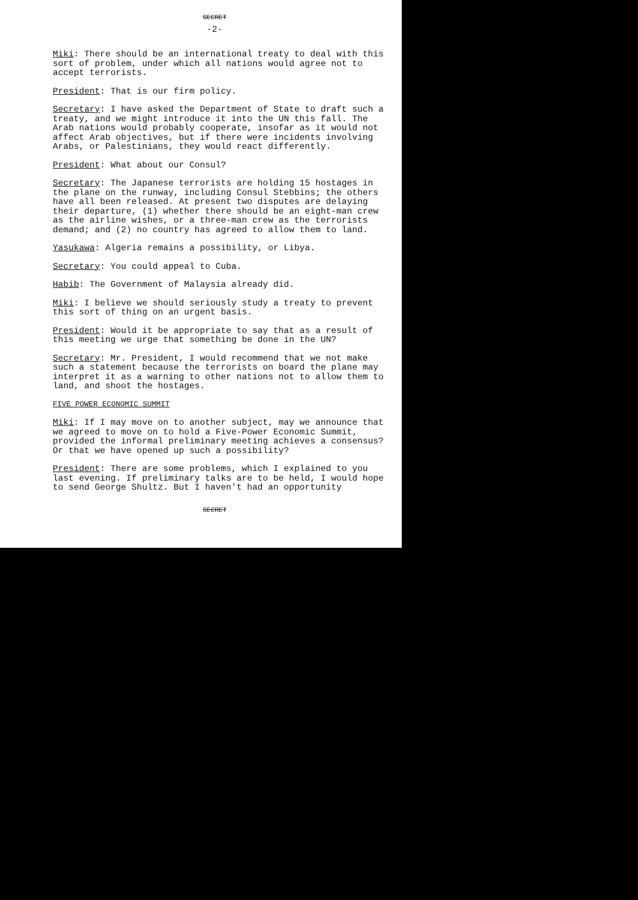SECRET
-2-
Miki: There should be an international treaty to deal with this sort of problem, under which all nations would agree not to accept terrorists.
President: That is our firm policy.
Secretary: I have asked the Department of State to draft such a treaty, and we might introduce it into the UN this fall. The Arab nations would probably cooperate, insofar as it would not affect Arab objectives, but if there were incidents involving Arabs, or Palestinians, they would react differently.
President: What about our Consul?
Secretary: The Japanese terrorists are holding 15 hostages in the plane on the runway, including Consul Stebbins; the others have all been released. At present two disputes are delaying their departure, (1) whether there should be an eight-man crew as the airline wishes, or a three-man crew as the terrorists demand; and (2) no country has agreed to allow them to land.
Yasukawa: Algeria remains a possibility, or Libya.
Secretary: You could appeal to Cuba.
Habib: The Government of Malaysia already did.
Miki: I believe we should seriously study a treaty to prevent this sort of thing on an urgent basis.
President: Would it be appropriate to say that as a result of this meeting we urge that something be done in the UN?
Secretary: Mr. President, I would recommend that we not make such a statement because the terrorists on board the plane may interpret it as a warning to other nations not to allow them to land, and shoot the hostages.
FIVE POWER ECONOMIC SUMMIT
Miki: If I may move on to another subject, may we announce that we agreed to move on to hold a Five-Power Economic Summit, provided the informal preliminary meeting achieves a consensus? Or that we have opened up such a possibility?
President: There are some problems, which I explained to you last evening. If preliminary talks are to be held, I would hope to send George Shultz. But I haven't had an opportunity
SECRET